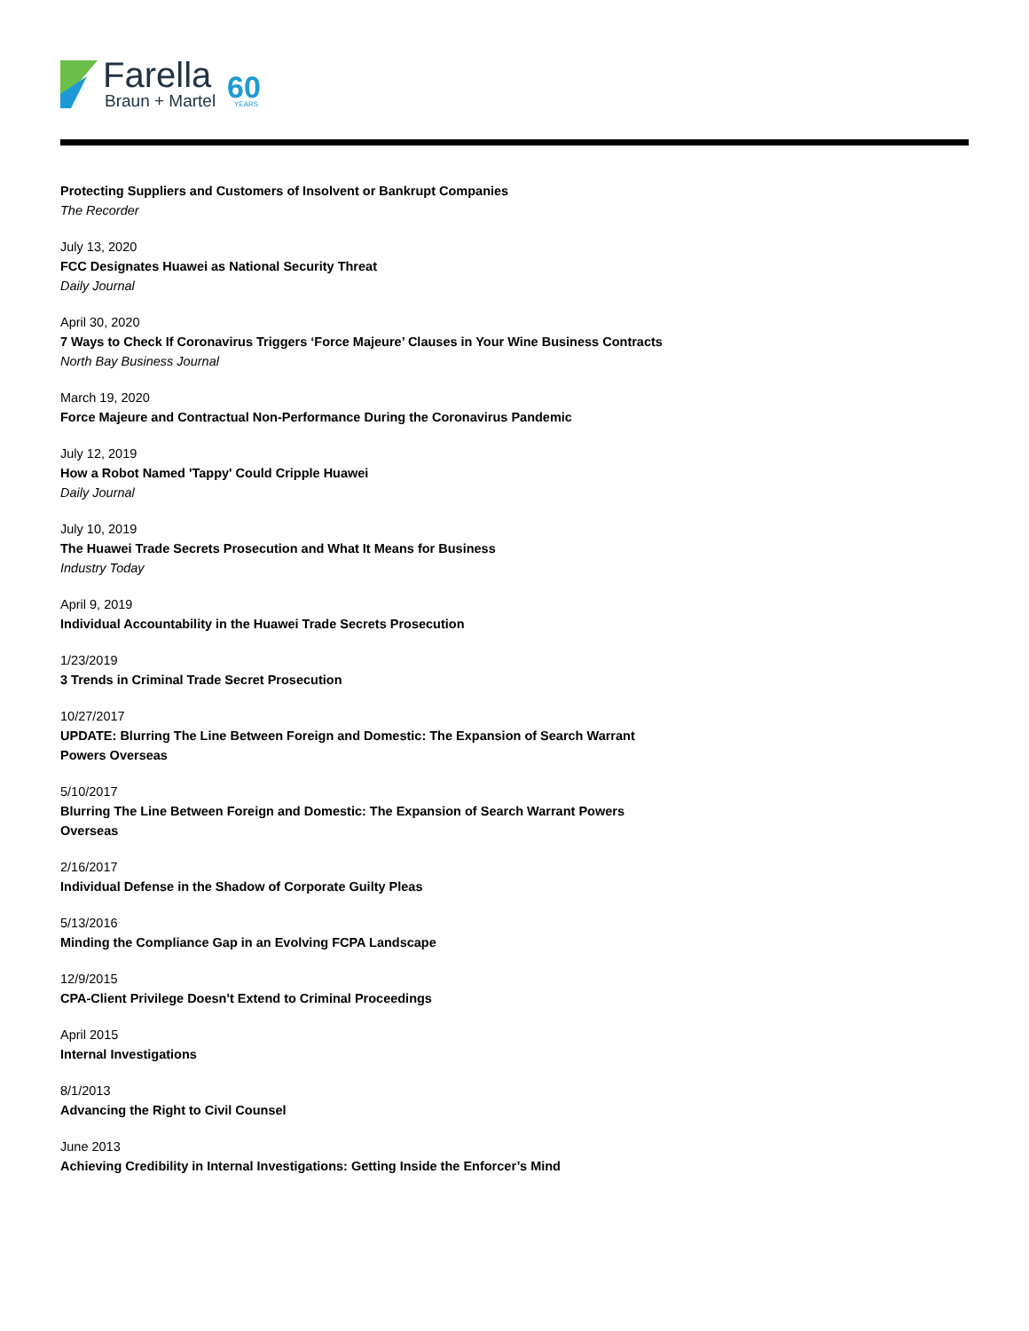Farella
Braun + Martel
60
YEARS
Protecting Suppliers and Customers of Insolvent or Bankrupt Companies
The Recorder
July 13, 2020
FCC Designates Huawei as National Security Threat
Daily Journal
April 30, 2020
7 Ways to Check If Coronavirus Triggers ‘Force Majeure’ Clauses in Your Wine Business Contracts
North Bay Business Journal
March 19, 2020
Force Majeure and Contractual Non-Performance During the Coronavirus Pandemic
July 12, 2019
How a Robot Named 'Tappy' Could Cripple Huawei
Daily Journal
July 10, 2019
The Huawei Trade Secrets Prosecution and What It Means for Business
Industry Today
April 9, 2019
Individual Accountability in the Huawei Trade Secrets Prosecution
1/23/2019
3 Trends in Criminal Trade Secret Prosecution
10/27/2017
UPDATE: Blurring The Line Between Foreign and Domestic: The Expansion of Search Warrant
Powers Overseas
5/10/2017
Blurring The Line Between Foreign and Domestic: The Expansion of Search Warrant Powers
Overseas
2/16/2017
Individual Defense in the Shadow of Corporate Guilty Pleas
5/13/2016
Minding the Compliance Gap in an Evolving FCPA Landscape
12/9/2015
CPA-Client Privilege Doesn't Extend to Criminal Proceedings
April 2015
Internal Investigations
8/1/2013
Advancing the Right to Civil Counsel
June 2013
Achieving Credibility in Internal Investigations: Getting Inside the Enforcer’s Mind